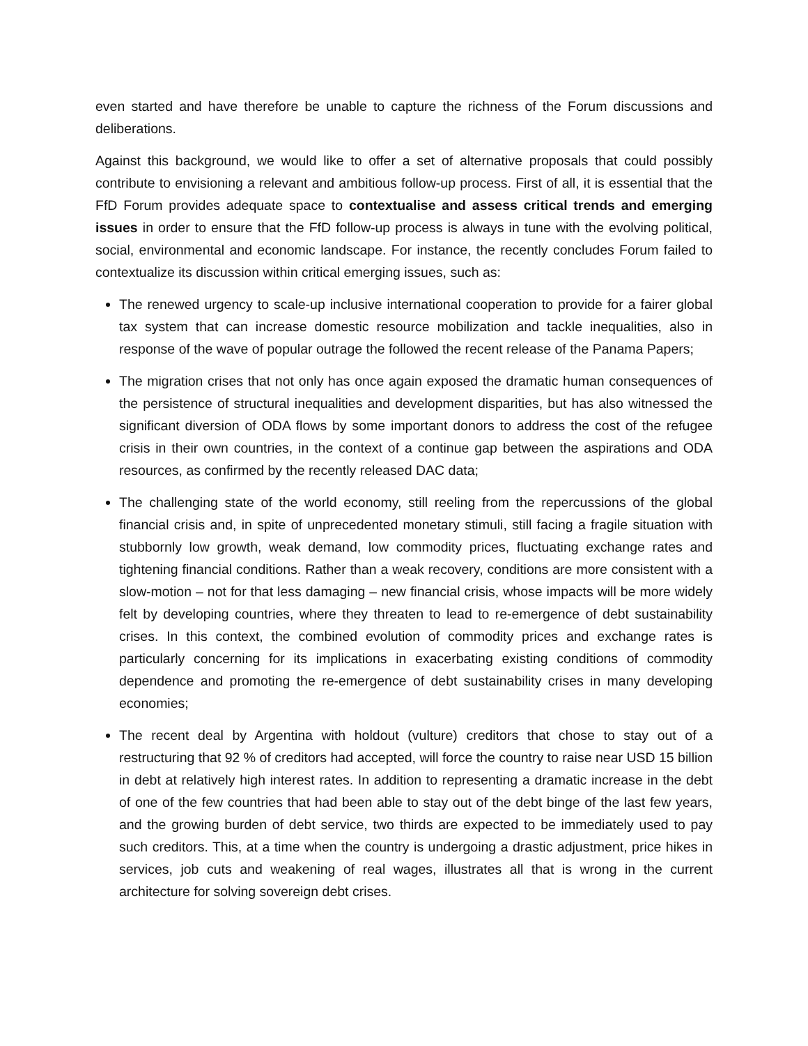even started and have therefore be unable to capture the richness of the Forum discussions and deliberations.
Against this background, we would like to offer a set of alternative proposals that could possibly contribute to envisioning a relevant and ambitious follow-up process. First of all, it is essential that the FfD Forum provides adequate space to contextualise and assess critical trends and emerging issues in order to ensure that the FfD follow-up process is always in tune with the evolving political, social, environmental and economic landscape. For instance, the recently concludes Forum failed to contextualize its discussion within critical emerging issues, such as:
The renewed urgency to scale-up inclusive international cooperation to provide for a fairer global tax system that can increase domestic resource mobilization and tackle inequalities, also in response of the wave of popular outrage the followed the recent release of the Panama Papers;
The migration crises that not only has once again exposed the dramatic human consequences of the persistence of structural inequalities and development disparities, but has also witnessed the significant diversion of ODA flows by some important donors to address the cost of the refugee crisis in their own countries, in the context of a continue gap between the aspirations and ODA resources, as confirmed by the recently released DAC data;
The challenging state of the world economy, still reeling from the repercussions of the global financial crisis and, in spite of unprecedented monetary stimuli, still facing a fragile situation with stubbornly low growth, weak demand, low commodity prices, fluctuating exchange rates and tightening financial conditions. Rather than a weak recovery, conditions are more consistent with a slow-motion – not for that less damaging – new financial crisis, whose impacts will be more widely felt by developing countries, where they threaten to lead to re-emergence of debt sustainability crises. In this context, the combined evolution of commodity prices and exchange rates is particularly concerning for its implications in exacerbating existing conditions of commodity dependence and promoting the re-emergence of debt sustainability crises in many developing economies;
The recent deal by Argentina with holdout (vulture) creditors that chose to stay out of a restructuring that 92 % of creditors had accepted, will force the country to raise near USD 15 billion in debt at relatively high interest rates. In addition to representing a dramatic increase in the debt of one of the few countries that had been able to stay out of the debt binge of the last few years, and the growing burden of debt service, two thirds are expected to be immediately used to pay such creditors. This, at a time when the country is undergoing a drastic adjustment, price hikes in services, job cuts and weakening of real wages, illustrates all that is wrong in the current architecture for solving sovereign debt crises.